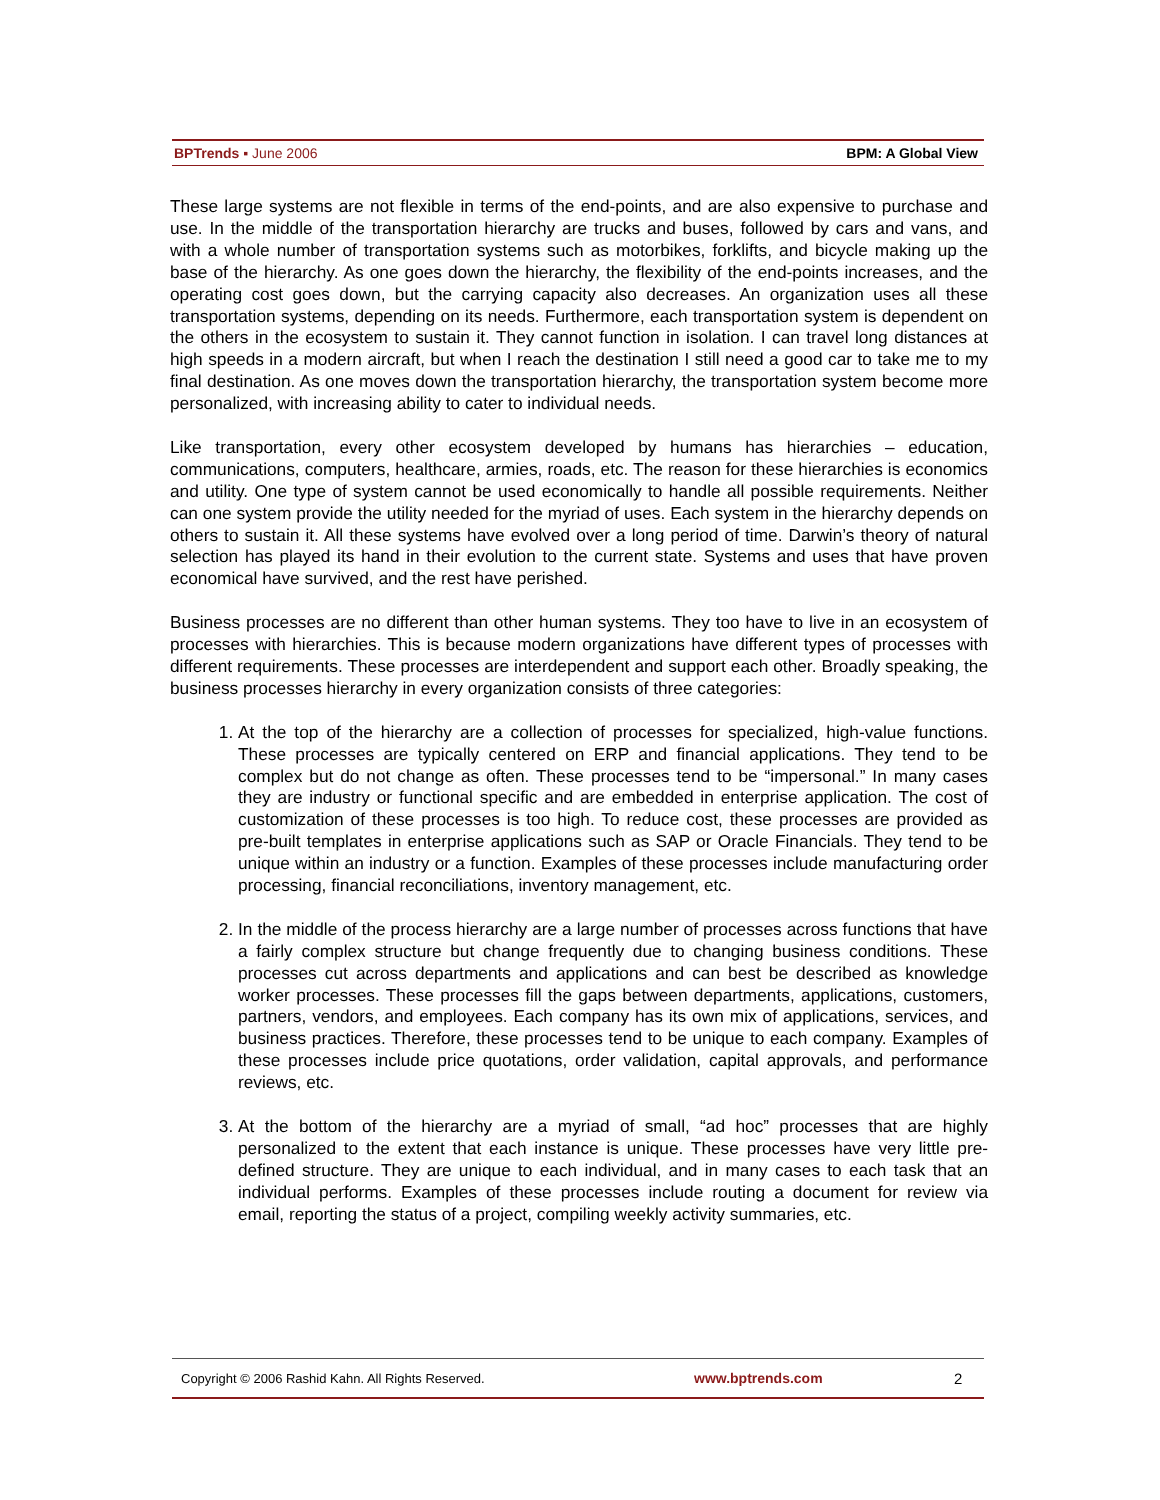BPTrends ▪ June 2006 BPM: A Global View
These large systems are not flexible in terms of the end-points, and are also expensive to purchase and use. In the middle of the transportation hierarchy are trucks and buses, followed by cars and vans, and with a whole number of transportation systems such as motorbikes, forklifts, and bicycle making up the base of the hierarchy. As one goes down the hierarchy, the flexibility of the end-points increases, and the operating cost goes down, but the carrying capacity also decreases. An organization uses all these transportation systems, depending on its needs. Furthermore, each transportation system is dependent on the others in the ecosystem to sustain it. They cannot function in isolation. I can travel long distances at high speeds in a modern aircraft, but when I reach the destination I still need a good car to take me to my final destination. As one moves down the transportation hierarchy, the transportation system become more personalized, with increasing ability to cater to individual needs.
Like transportation, every other ecosystem developed by humans has hierarchies – education, communications, computers, healthcare, armies, roads, etc. The reason for these hierarchies is economics and utility. One type of system cannot be used economically to handle all possible requirements. Neither can one system provide the utility needed for the myriad of uses. Each system in the hierarchy depends on others to sustain it. All these systems have evolved over a long period of time. Darwin’s theory of natural selection has played its hand in their evolution to the current state. Systems and uses that have proven economical have survived, and the rest have perished.
Business processes are no different than other human systems. They too have to live in an ecosystem of processes with hierarchies. This is because modern organizations have different types of processes with different requirements. These processes are interdependent and support each other. Broadly speaking, the business processes hierarchy in every organization consists of three categories:
1. At the top of the hierarchy are a collection of processes for specialized, high-value functions. These processes are typically centered on ERP and financial applications. They tend to be complex but do not change as often. These processes tend to be “impersonal.” In many cases they are industry or functional specific and are embedded in enterprise application. The cost of customization of these processes is too high. To reduce cost, these processes are provided as pre-built templates in enterprise applications such as SAP or Oracle Financials. They tend to be unique within an industry or a function. Examples of these processes include manufacturing order processing, financial reconciliations, inventory management, etc.
2. In the middle of the process hierarchy are a large number of processes across functions that have a fairly complex structure but change frequently due to changing business conditions. These processes cut across departments and applications and can best be described as knowledge worker processes. These processes fill the gaps between departments, applications, customers, partners, vendors, and employees. Each company has its own mix of applications, services, and business practices. Therefore, these processes tend to be unique to each company. Examples of these processes include price quotations, order validation, capital approvals, and performance reviews, etc.
3. At the bottom of the hierarchy are a myriad of small, “ad hoc” processes that are highly personalized to the extent that each instance is unique. These processes have very little pre-defined structure. They are unique to each individual, and in many cases to each task that an individual performs. Examples of these processes include routing a document for review via email, reporting the status of a project, compiling weekly activity summaries, etc.
Copyright © 2006 Rashid Kahn. All Rights Reserved. www.bptrends.com 2